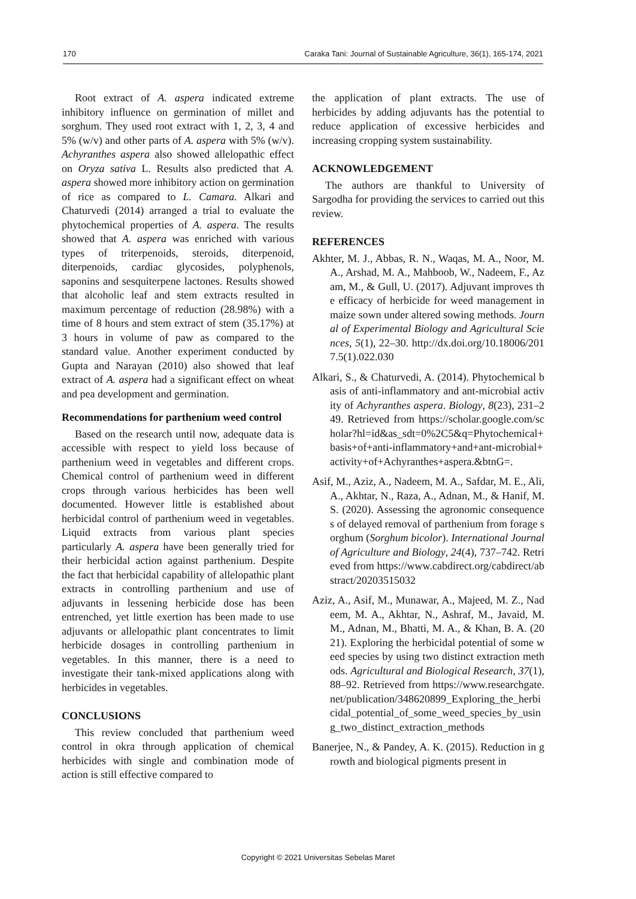170 Caraka Tani: Journal of Sustainable Agriculture, 36(1), 165-174, 2021
Root extract of A. aspera indicated extreme inhibitory influence on germination of millet and sorghum. They used root extract with 1, 2, 3, 4 and 5% (w/v) and other parts of A. aspera with 5% (w/v). Achyranthes aspera also showed allelopathic effect on Oryza sativa L. Results also predicted that A. aspera showed more inhibitory action on germination of rice as compared to L. Camara. Alkari and Chaturvedi (2014) arranged a trial to evaluate the phytochemical properties of A. aspera. The results showed that A. aspera was enriched with various types of triterpenoids, steroids, diterpenoid, diterpenoids, cardiac glycosides, polyphenols, saponins and sesquiterpene lactones. Results showed that alcoholic leaf and stem extracts resulted in maximum percentage of reduction (28.98%) with a time of 8 hours and stem extract of stem (35.17%) at 3 hours in volume of paw as compared to the standard value. Another experiment conducted by Gupta and Narayan (2010) also showed that leaf extract of A. aspera had a significant effect on wheat and pea development and germination.
Recommendations for parthenium weed control
Based on the research until now, adequate data is accessible with respect to yield loss because of parthenium weed in vegetables and different crops. Chemical control of parthenium weed in different crops through various herbicides has been well documented. However little is established about herbicidal control of parthenium weed in vegetables. Liquid extracts from various plant species particularly A. aspera have been generally tried for their herbicidal action against parthenium. Despite the fact that herbicidal capability of allelopathic plant extracts in controlling parthenium and use of adjuvants in lessening herbicide dose has been entrenched, yet little exertion has been made to use adjuvants or allelopathic plant concentrates to limit herbicide dosages in controlling parthenium in vegetables. In this manner, there is a need to investigate their tank-mixed applications along with herbicides in vegetables.
CONCLUSIONS
This review concluded that parthenium weed control in okra through application of chemical herbicides with single and combination mode of action is still effective compared to
the application of plant extracts. The use of herbicides by adding adjuvants has the potential to reduce application of excessive herbicides and increasing cropping system sustainability.
ACKNOWLEDGEMENT
The authors are thankful to University of Sargodha for providing the services to carried out this review.
REFERENCES
Akhter, M. J., Abbas, R. N., Waqas, M. A., Noor, M. A., Arshad, M. A., Mahboob, W., Nadeem, F., Azam, M., & Gull, U. (2017). Adjuvant improves the efficacy of herbicide for weed management in maize sown under altered sowing methods. Journal of Experimental Biology and Agricultural Sciences, 5(1), 22–30. http://dx.doi.org/10.18006/2017.5(1).022.030
Alkari, S., & Chaturvedi, A. (2014). Phytochemical basis of anti-inflammatory and ant-microbial activity of Achyranthes aspera. Biology, 8(23), 231–249. Retrieved from https://scholar.google.com/scholar?hl=id&as_sdt=0%2C5&q=Phytochemical+basis+of+anti-inflammatory+and+ant-microbial+activity+of+Achyranthes+aspera.&btnG=.
Asif, M., Aziz, A., Nadeem, M. A., Safdar, M. E., Ali, A., Akhtar, N., Raza, A., Adnan, M., & Hanif, M. S. (2020). Assessing the agronomic consequences of delayed removal of parthenium from forage sorghum (Sorghum bicolor). International Journal of Agriculture and Biology, 24(4), 737–742. Retrieved from https://www.cabdirect.org/cabdirect/abstract/20203515032
Aziz, A., Asif, M., Munawar, A., Majeed, M. Z., Nadeem, M. A., Akhtar, N., Ashraf, M., Javaid, M. M., Adnan, M., Bhatti, M. A., & Khan, B. A. (2021). Exploring the herbicidal potential of some weed species by using two distinct extraction methods. Agricultural and Biological Research, 37(1), 88–92. Retrieved from https://www.researchgate.net/publication/348620899_Exploring_the_herbicidal_potential_of_some_weed_species_by_using_two_distinct_extraction_methods
Banerjee, N., & Pandey, A. K. (2015). Reduction in growth and biological pigments present in
Copyright © 2021 Universitas Sebelas Maret